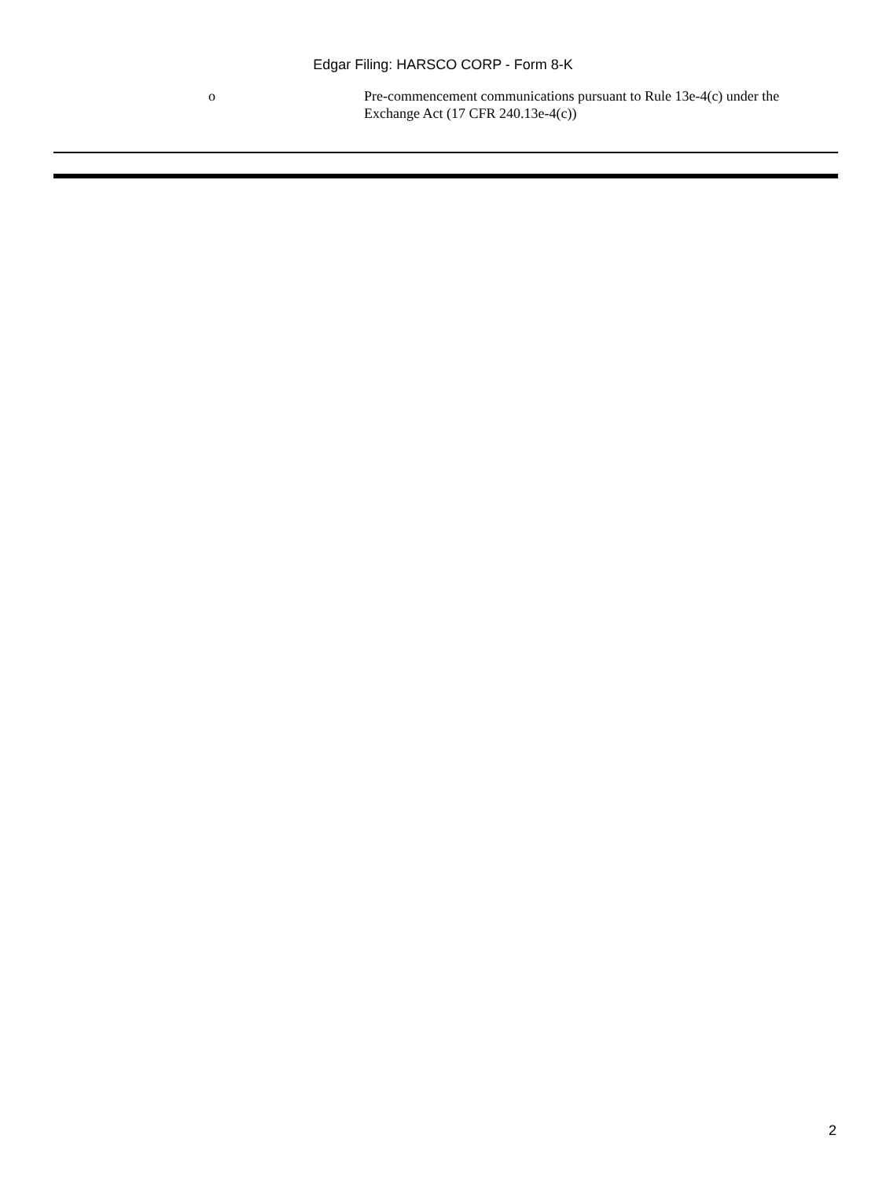Edgar Filing: HARSCO CORP - Form 8-K
o Pre-commencement communications pursuant to Rule 13e-4(c) under the Exchange Act (17 CFR 240.13e-4(c))
2